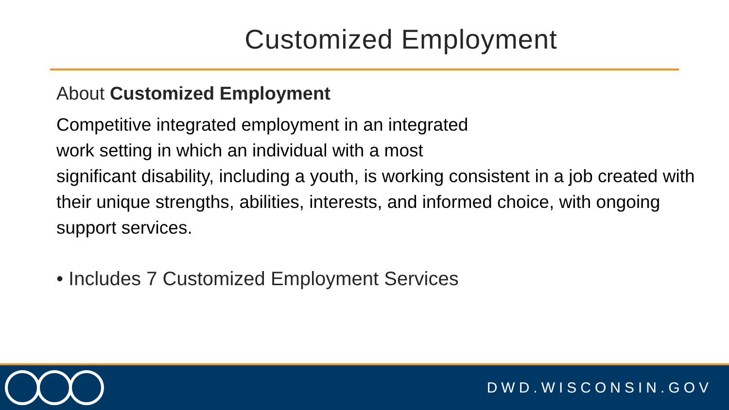Customized Employment
About Customized Employment
Competitive integrated employment in an integrated
work setting in which an individual with a most
significant disability, including a youth, is working consistent in a job created with their unique strengths, abilities, interests, and informed choice, with ongoing support services.
• Includes 7 Customized Employment Services
DWD.WISCONSIN.GOV